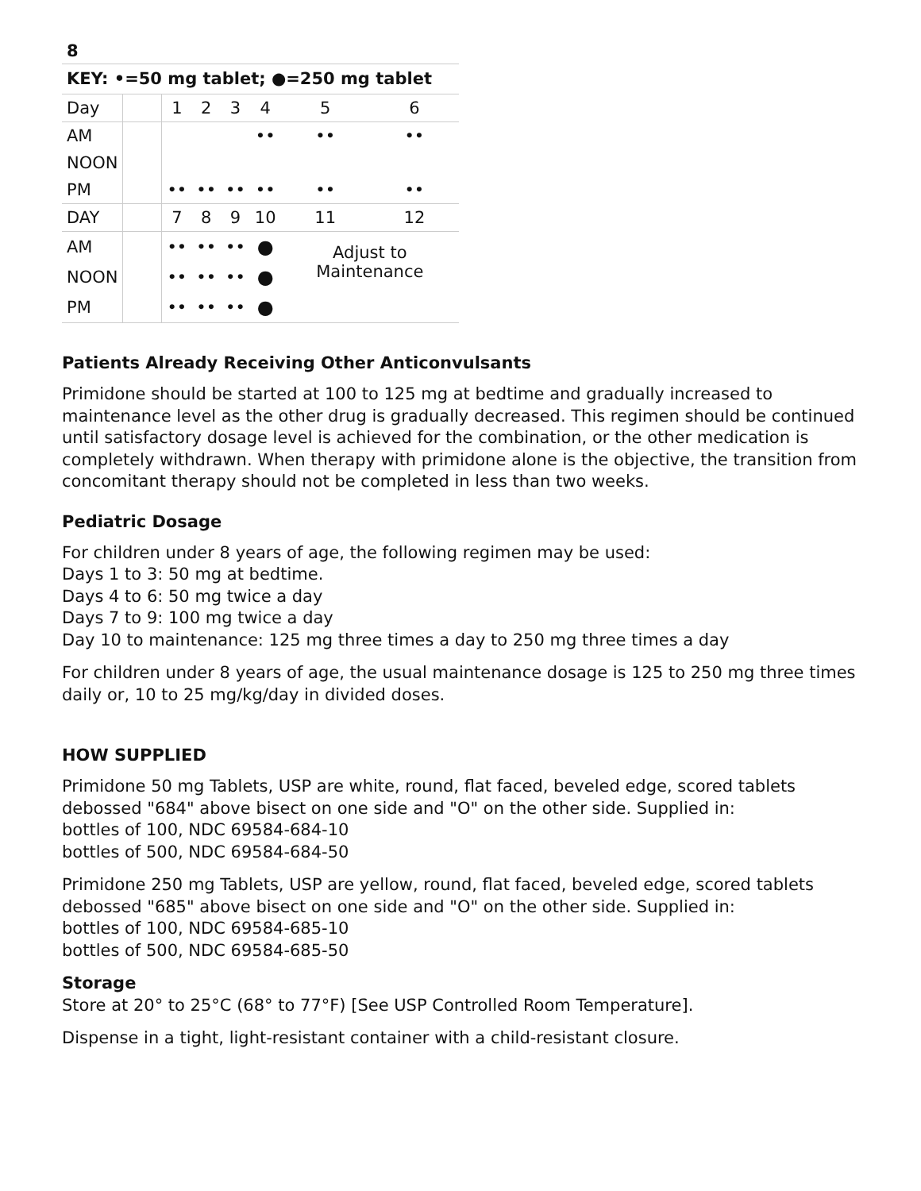8
| KEY: •=50 mg tablet; ●=250 mg tablet | | | | | | | |
| --- | --- | --- | --- | --- | --- | --- | --- |
| Day | | 1 | 2 | 3 | 4 | 5 | 6 |
| AM | | | | | •• | •• | •• |
| NOON | | | | | | | |
| PM | | •• | •• | •• | •• | •• | •• |
| DAY | | 7 | 8 | 9 | 10 | 11 | 12 |
| AM | | •• | •• | •• | ● | Adjust to Maintenance | |
| NOON | | •• | •• | •• | ● | | |
| PM | | •• | •• | •• | ● | | |
Patients Already Receiving Other Anticonvulsants
Primidone should be started at 100 to 125 mg at bedtime and gradually increased to maintenance level as the other drug is gradually decreased. This regimen should be continued until satisfactory dosage level is achieved for the combination, or the other medication is completely withdrawn. When therapy with primidone alone is the objective, the transition from concomitant therapy should not be completed in less than two weeks.
Pediatric Dosage
For children under 8 years of age, the following regimen may be used:
Days 1 to 3: 50 mg at bedtime.
Days 4 to 6: 50 mg twice a day
Days 7 to 9: 100 mg twice a day
Day 10 to maintenance: 125 mg three times a day to 250 mg three times a day
For children under 8 years of age, the usual maintenance dosage is 125 to 250 mg three times daily or, 10 to 25 mg/kg/day in divided doses.
HOW SUPPLIED
Primidone 50 mg Tablets, USP are white, round, flat faced, beveled edge, scored tablets debossed "684" above bisect on one side and "O" on the other side. Supplied in:
bottles of 100, NDC 69584-684-10
bottles of 500, NDC 69584-684-50
Primidone 250 mg Tablets, USP are yellow, round, flat faced, beveled edge, scored tablets debossed "685" above bisect on one side and "O" on the other side. Supplied in:
bottles of 100, NDC 69584-685-10
bottles of 500, NDC 69584-685-50
Storage
Store at 20° to 25°C (68° to 77°F) [See USP Controlled Room Temperature].
Dispense in a tight, light-resistant container with a child-resistant closure.